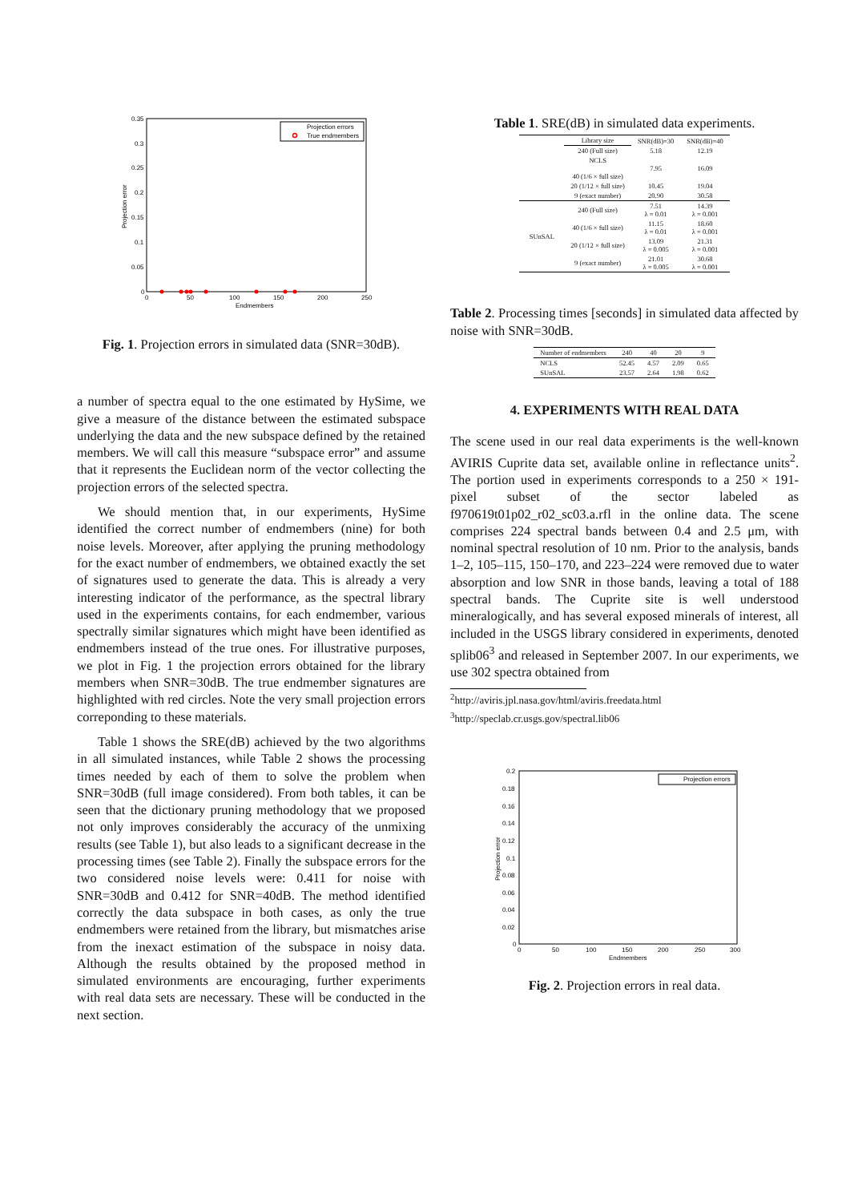0.35
0.3
0.25
0.2
0.15
0.1
0.05
0
0
50
100
150
200
250
Endmembers
Projection error
Projection errors
True endmembers
Fig. 1. Projection errors in simulated data (SNR=30dB).
a number of spectra equal to the one estimated by HySime, we give a measure of the distance between the estimated subspace underlying the data and the new subspace defined by the retained members. We will call this measure “subspace error” and assume that it represents the Euclidean norm of the vector collecting the projection errors of the selected spectra.
We should mention that, in our experiments, HySime identified the correct number of endmembers (nine) for both noise levels. Moreover, after applying the pruning methodology for the exact number of endmembers, we obtained exactly the set of signatures used to generate the data. This is already a very interesting indicator of the performance, as the spectral library used in the experiments contains, for each endmember, various spectrally similar signatures which might have been identified as endmembers instead of the true ones. For illustrative purposes, we plot in Fig. 1 the projection errors obtained for the library members when SNR=30dB. The true endmember signatures are highlighted with red circles. Note the very small projection errors correponding to these materials.
Table 1 shows the SRE(dB) achieved by the two algorithms in all simulated instances, while Table 2 shows the processing times needed by each of them to solve the problem when SNR=30dB (full image considered). From both tables, it can be seen that the dictionary pruning methodology that we proposed not only improves considerably the accuracy of the unmixing results (see Table 1), but also leads to a significant decrease in the processing times (see Table 2). Finally the subspace errors for the two considered noise levels were: 0.411 for noise with SNR=30dB and 0.412 for SNR=40dB. The method identified correctly the data subspace in both cases, as only the true endmembers were retained from the library, but mismatches arise from the inexact estimation of the subspace in noisy data. Although the results obtained by the proposed method in simulated environments are encouraging, further experiments with real data sets are necessary. These will be conducted in the next section.
Table 1. SRE(dB) in simulated data experiments.
| | Library size | SNR(dB)=30 | SNR(dB)=40 |
| --- | --- | --- | --- |
| | 240 (Full size) | 5.18 | 12.19 |
| | NCLS 40 (1/6 × full size) | 7.95 | 16.09 |
| | 20 (1/12 × full size) | 10.45 | 19.04 |
| | 9 (exact number) | 20.90 | 30.58 |
| SUnSAL | 240 (Full size) | 7.51 λ = 0.01 | 14.39 λ = 0.001 |
| | 40 (1/6 × full size) | 11.15 λ = 0.01 | 18.60 λ = 0.001 |
| | 20 (1/12 × full size) | 13.09 λ = 0.005 | 21.31 λ = 0.001 |
| | 9 (exact number) | 21.01 λ = 0.005 | 30.68 λ = 0.001 |
Table 2. Processing times [seconds] in simulated data affected by noise with SNR=30dB.
| Number of endmembers | 240 | 40 | 20 | 9 |
| --- | --- | --- | --- | --- |
| NCLS | 52.45 | 4.57 | 2.09 | 0.65 |
| SUnSAL | 23.57 | 2.64 | 1.98 | 0.62 |
4. EXPERIMENTS WITH REAL DATA
The scene used in our real data experiments is the well-known AVIRIS Cuprite data set, available online in reflectance units<sup>2</sup>. The portion used in experiments corresponds to a 250 × 191-pixel subset of the sector labeled as f970619t01p02_r02_sc03.a.rfl in the online data. The scene comprises 224 spectral bands between 0.4 and 2.5 μm, with nominal spectral resolution of 10 nm. Prior to the analysis, bands 1–2, 105–115, 150–170, and 223–224 were removed due to water absorption and low SNR in those bands, leaving a total of 188 spectral bands. The Cuprite site is well understood mineralogically, and has several exposed minerals of interest, all included in the USGS library considered in experiments, denoted splib06<sup>3</sup> and released in September 2007. In our experiments, we use 302 spectra obtained from
<sup>2</sup> http://aviris.jpl.nasa.gov/html/aviris.freedata.html
<sup>3</sup> http://speclab.cr.usgs.gov/spectral.lib06
0.2
0.18
0.16
0.14
0.12
0.1
0.08
0.06
0.04
0.02
0
0
50
100
150
200
250
300
Endmembers
Projection error
Projection errors
Fig. 2. Projection errors in real data.